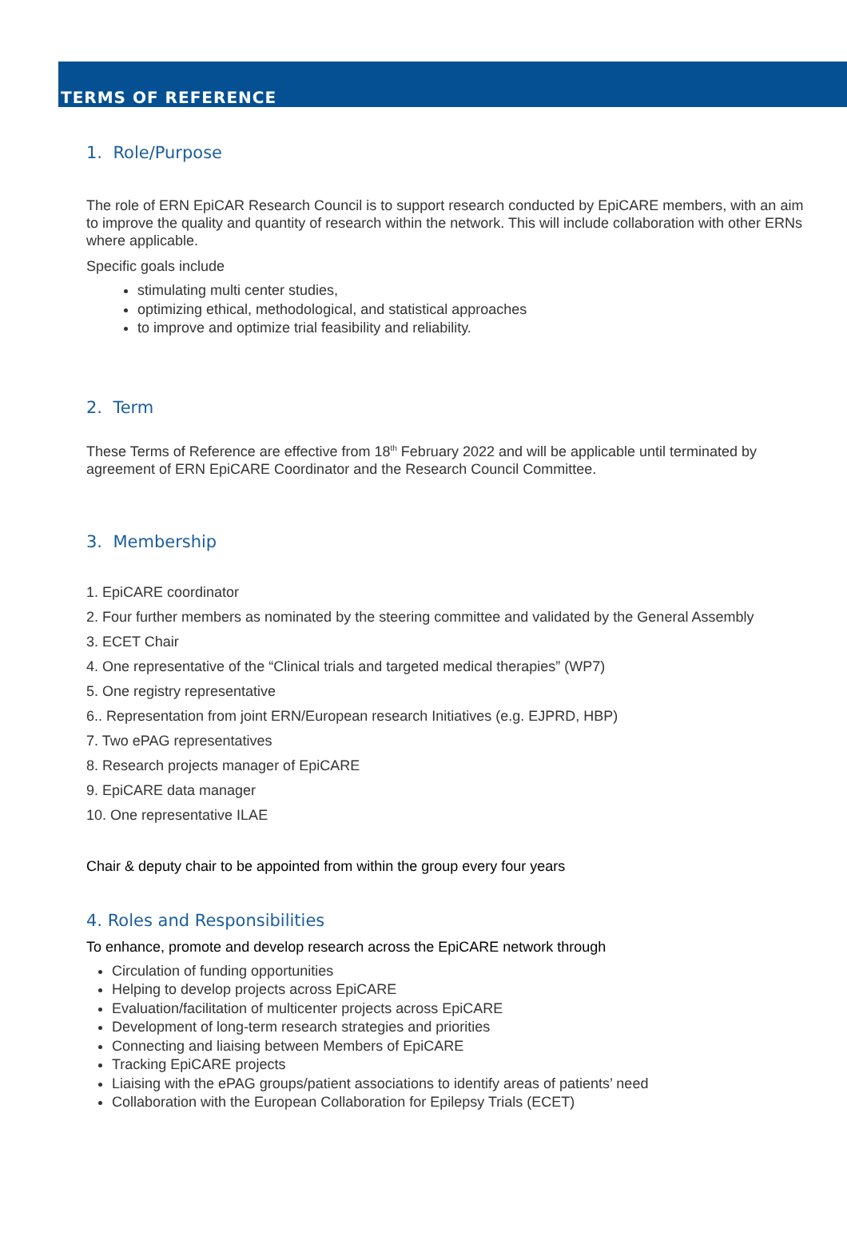TERMS OF REFERENCE
1. Role/Purpose
The role of ERN EpiCAR Research Council is to support research conducted by EpiCARE members, with an aim to improve the quality and quantity of research within the network. This will include collaboration with other ERNs where applicable.
Specific goals include
stimulating multi center studies,
optimizing ethical, methodological, and statistical approaches
to improve and optimize trial feasibility and reliability.
2. Term
These Terms of Reference are effective from 18<sup>th</sup> February 2022 and will be applicable until terminated by agreement of ERN EpiCARE Coordinator and the Research Council Committee.
3. Membership
1. EpiCARE coordinator
2. Four further members as nominated by the steering committee and validated by the General Assembly
3. ECET Chair
4. One representative of the “Clinical trials and targeted medical therapies” (WP7)
5. One registry representative
6.. Representation from joint ERN/European research Initiatives (e.g. EJPRD, HBP)
7. Two ePAG representatives
8. Research projects manager of EpiCARE
9. EpiCARE data manager
10. One representative ILAE
Chair & deputy chair to be appointed from within the group every four years
4. Roles and Responsibilities
To enhance, promote and develop research across the EpiCARE network through
Circulation of funding opportunities
Helping to develop projects across EpiCARE
Evaluation/facilitation of multicenter projects across EpiCARE
Development of long-term research strategies and priorities
Connecting and liaising between Members of EpiCARE
Tracking EpiCARE projects
Liaising with the ePAG groups/patient associations to identify areas of patients’ need
Collaboration with the European Collaboration for Epilepsy Trials (ECET)